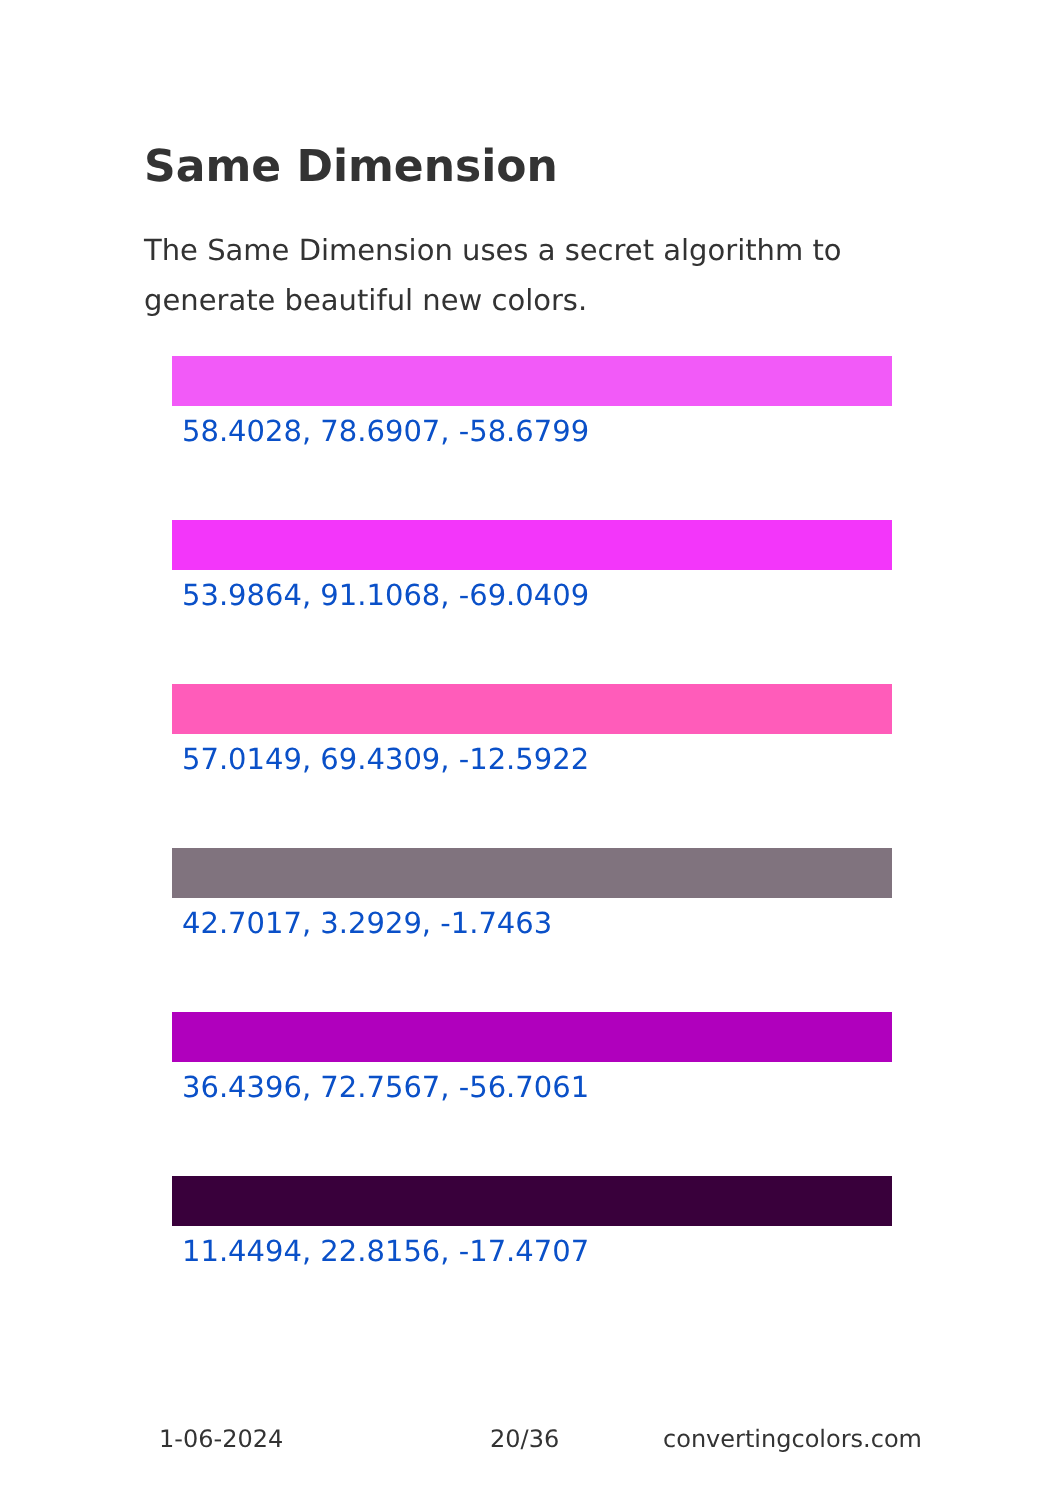Same Dimension
The Same Dimension uses a secret algorithm to generate beautiful new colors.
58.4028, 78.6907, -58.6799
53.9864, 91.1068, -69.0409
57.0149, 69.4309, -12.5922
42.7017, 3.2929, -1.7463
36.4396, 72.7567, -56.7061
11.4494, 22.8156, -17.4707
1-06-2024 20/36 convertingcolors.com